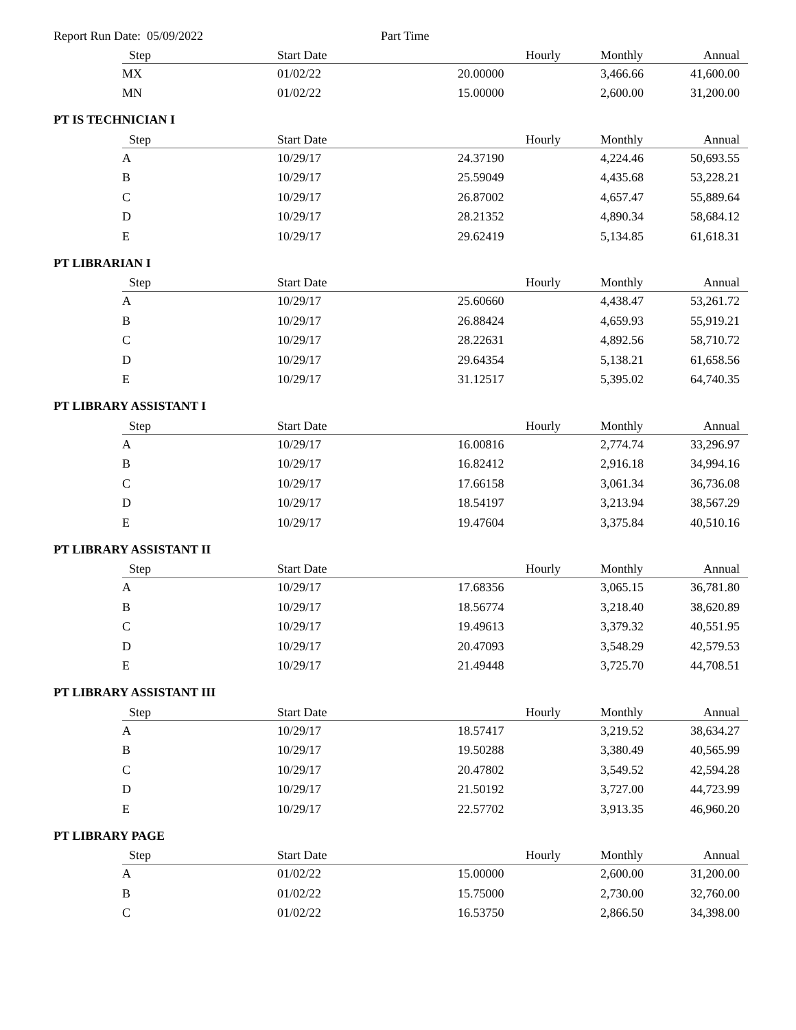Report Run Date: 05/09/2022 Part Time
| Step | Start Date | Hourly | Monthly | Annual |
| --- | --- | --- | --- | --- |
| MX | 01/02/22 | 20.00000 | 3,466.66 | 41,600.00 |
| MN | 01/02/22 | 15.00000 | 2,600.00 | 31,200.00 |
PT IS TECHNICIAN I
| Step | Start Date | Hourly | Monthly | Annual |
| --- | --- | --- | --- | --- |
| A | 10/29/17 | 24.37190 | 4,224.46 | 50,693.55 |
| B | 10/29/17 | 25.59049 | 4,435.68 | 53,228.21 |
| C | 10/29/17 | 26.87002 | 4,657.47 | 55,889.64 |
| D | 10/29/17 | 28.21352 | 4,890.34 | 58,684.12 |
| E | 10/29/17 | 29.62419 | 5,134.85 | 61,618.31 |
PT LIBRARIAN I
| Step | Start Date | Hourly | Monthly | Annual |
| --- | --- | --- | --- | --- |
| A | 10/29/17 | 25.60660 | 4,438.47 | 53,261.72 |
| B | 10/29/17 | 26.88424 | 4,659.93 | 55,919.21 |
| C | 10/29/17 | 28.22631 | 4,892.56 | 58,710.72 |
| D | 10/29/17 | 29.64354 | 5,138.21 | 61,658.56 |
| E | 10/29/17 | 31.12517 | 5,395.02 | 64,740.35 |
PT LIBRARY ASSISTANT I
| Step | Start Date | Hourly | Monthly | Annual |
| --- | --- | --- | --- | --- |
| A | 10/29/17 | 16.00816 | 2,774.74 | 33,296.97 |
| B | 10/29/17 | 16.82412 | 2,916.18 | 34,994.16 |
| C | 10/29/17 | 17.66158 | 3,061.34 | 36,736.08 |
| D | 10/29/17 | 18.54197 | 3,213.94 | 38,567.29 |
| E | 10/29/17 | 19.47604 | 3,375.84 | 40,510.16 |
PT LIBRARY ASSISTANT II
| Step | Start Date | Hourly | Monthly | Annual |
| --- | --- | --- | --- | --- |
| A | 10/29/17 | 17.68356 | 3,065.15 | 36,781.80 |
| B | 10/29/17 | 18.56774 | 3,218.40 | 38,620.89 |
| C | 10/29/17 | 19.49613 | 3,379.32 | 40,551.95 |
| D | 10/29/17 | 20.47093 | 3,548.29 | 42,579.53 |
| E | 10/29/17 | 21.49448 | 3,725.70 | 44,708.51 |
PT LIBRARY ASSISTANT III
| Step | Start Date | Hourly | Monthly | Annual |
| --- | --- | --- | --- | --- |
| A | 10/29/17 | 18.57417 | 3,219.52 | 38,634.27 |
| B | 10/29/17 | 19.50288 | 3,380.49 | 40,565.99 |
| C | 10/29/17 | 20.47802 | 3,549.52 | 42,594.28 |
| D | 10/29/17 | 21.50192 | 3,727.00 | 44,723.99 |
| E | 10/29/17 | 22.57702 | 3,913.35 | 46,960.20 |
PT LIBRARY PAGE
| Step | Start Date | Hourly | Monthly | Annual |
| --- | --- | --- | --- | --- |
| A | 01/02/22 | 15.00000 | 2,600.00 | 31,200.00 |
| B | 01/02/22 | 15.75000 | 2,730.00 | 32,760.00 |
| C | 01/02/22 | 16.53750 | 2,866.50 | 34,398.00 |